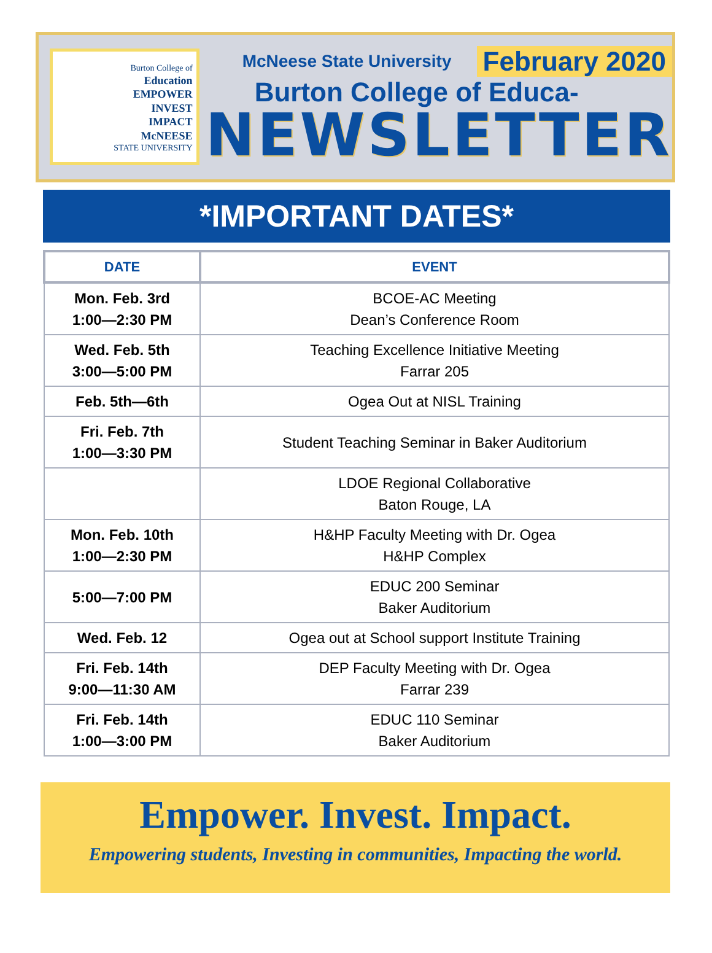Burton College of
Education
EMPOWER
INVEST
IMPACT
McNEESE
STATE UNIVERSITY
McNeese State University February 2020
Burton College of Educa-
NEWSLETTER
*IMPORTANT DATES*
| DATE | EVENT |
| --- | --- |
| Mon. Feb. 3rd 1:00—2:30 PM | BCOE-AC Meeting Dean’s Conference Room |
| Wed. Feb. 5th 3:00—5:00 PM | Teaching Excellence Initiative Meeting Farrar 205 |
| Feb. 5th—6th | Ogea Out at NISL Training |
| Fri. Feb. 7th 1:00—3:30 PM | Student Teaching Seminar in Baker Auditorium |
| | LDOE Regional Collaborative Baton Rouge, LA |
| Mon. Feb. 10th 1:00—2:30 PM | H&HP Faculty Meeting with Dr. Ogea H&HP Complex |
| 5:00—7:00 PM | EDUC 200 Seminar Baker Auditorium |
| Wed. Feb. 12 | Ogea out at School support Institute Training |
| Fri. Feb. 14th 9:00—11:30 AM | DEP Faculty Meeting with Dr. Ogea Farrar 239 |
| Fri. Feb. 14th 1:00—3:00 PM | EDUC 110 Seminar Baker Auditorium |
Empower. Invest. Impact.
Empowering students, Investing in communities, Impacting the world.